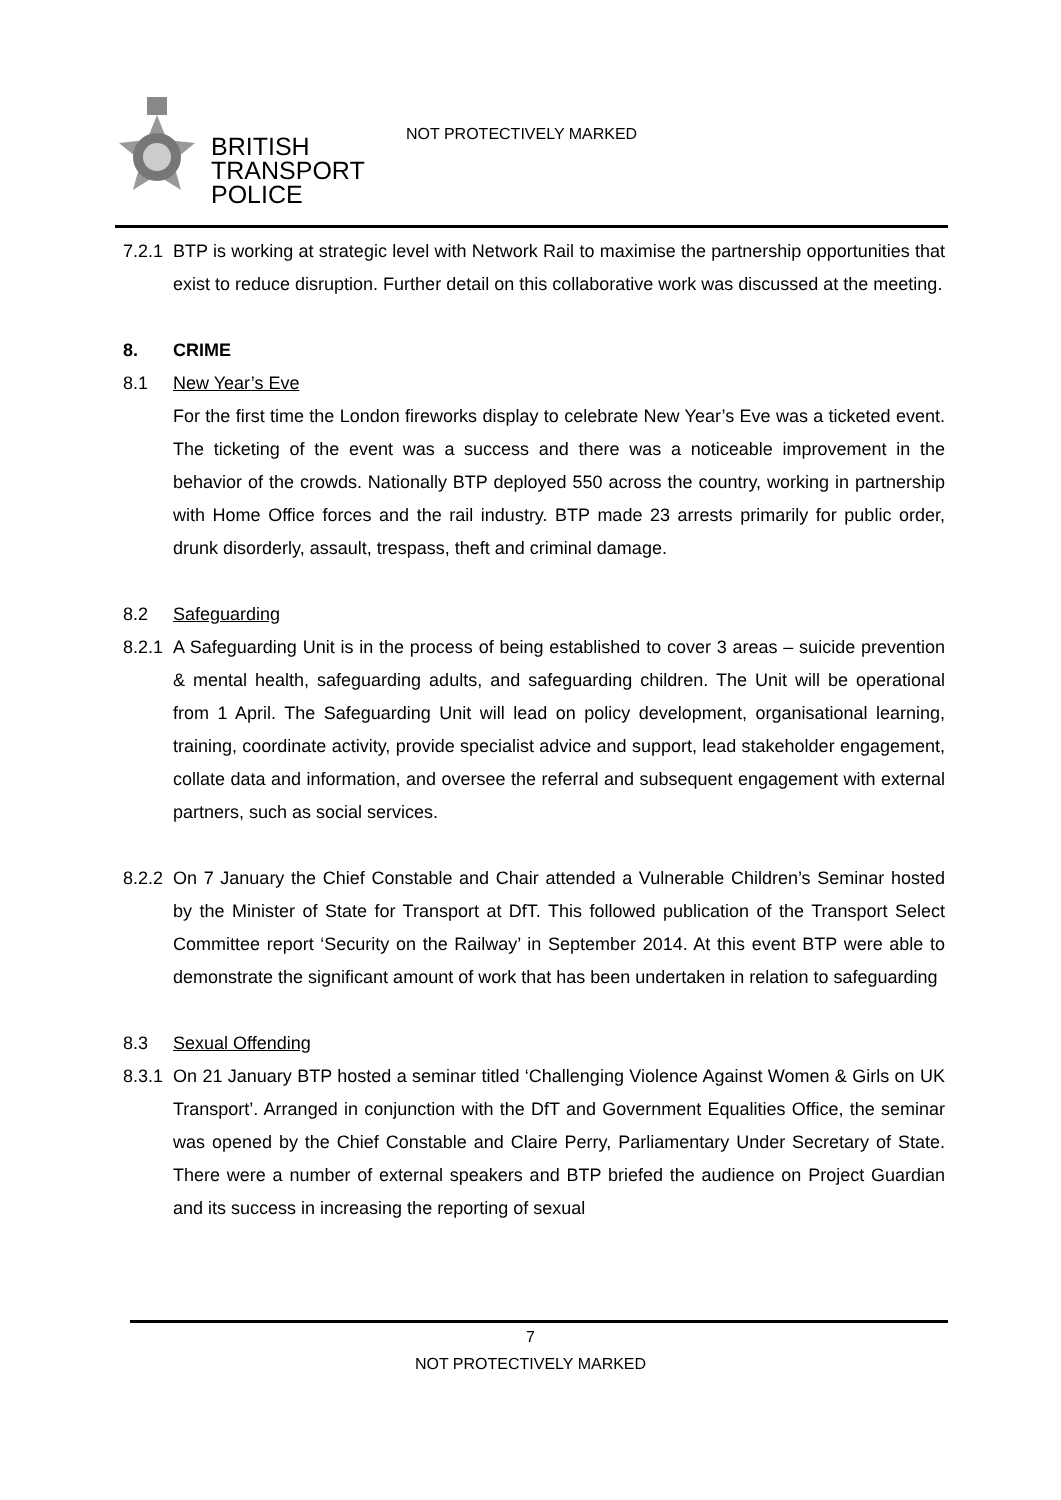BRITISH
TRANSPORT
POLICE
NOT PROTECTIVELY MARKED
7.2.1
BTP is working at strategic level with Network Rail to maximise the partnership opportunities that exist to reduce disruption. Further detail on this collaborative work was discussed at the meeting.
8. CRIME
8.1 New Year’s Eve
For the first time the London fireworks display to celebrate New Year’s Eve was a ticketed event. The ticketing of the event was a success and there was a noticeable improvement in the behavior of the crowds. Nationally BTP deployed 550 across the country, working in partnership with Home Office forces and the rail industry. BTP made 23 arrests primarily for public order, drunk disorderly, assault, trespass, theft and criminal damage.
8.2 Safeguarding
8.2.1
A Safeguarding Unit is in the process of being established to cover 3 areas – suicide prevention & mental health, safeguarding adults, and safeguarding children. The Unit will be operational from 1 April. The Safeguarding Unit will lead on policy development, organisational learning, training, coordinate activity, provide specialist advice and support, lead stakeholder engagement, collate data and information, and oversee the referral and subsequent engagement with external partners, such as social services.
8.2.2
On 7 January the Chief Constable and Chair attended a Vulnerable Children’s Seminar hosted by the Minister of State for Transport at DfT. This followed publication of the Transport Select Committee report ‘Security on the Railway’ in September 2014. At this event BTP were able to demonstrate the significant amount of work that has been undertaken in relation to safeguarding
8.3 Sexual Offending
8.3.1
On 21 January BTP hosted a seminar titled ‘Challenging Violence Against Women & Girls on UK Transport’. Arranged in conjunction with the DfT and Government Equalities Office, the seminar was opened by the Chief Constable and Claire Perry, Parliamentary Under Secretary of State. There were a number of external speakers and BTP briefed the audience on Project Guardian and its success in increasing the reporting of sexual
7
NOT PROTECTIVELY MARKED